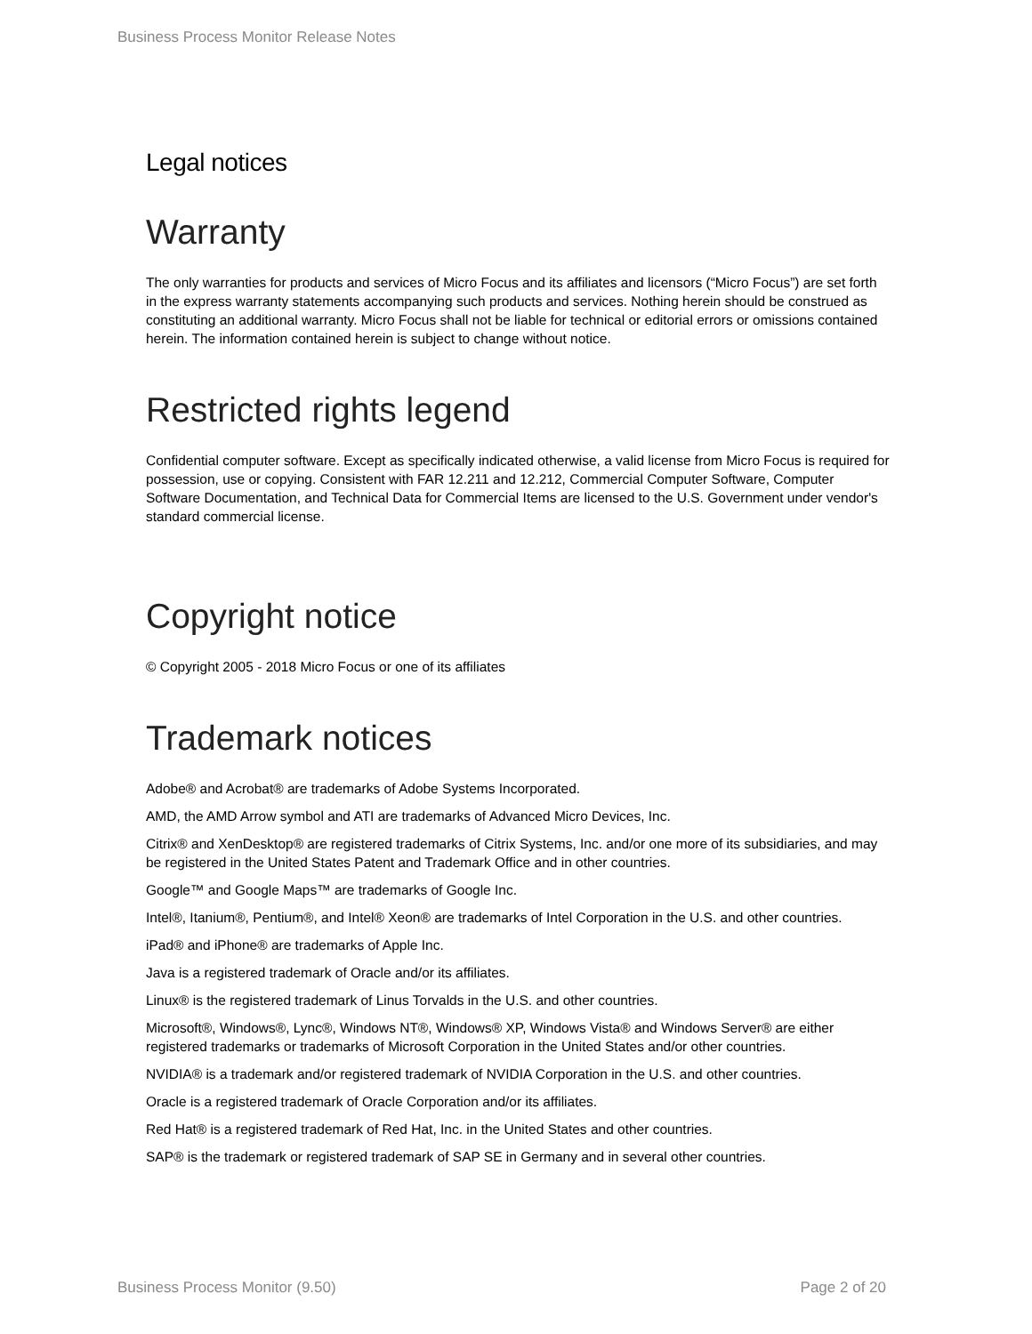Business Process Monitor Release Notes
Legal notices
Warranty
The only warranties for products and services of Micro Focus and its affiliates and licensors (“Micro Focus”) are set forth in the express warranty statements accompanying such products and services. Nothing herein should be construed as constituting an additional warranty. Micro Focus shall not be liable for technical or editorial errors or omissions contained herein. The information contained herein is subject to change without notice.
Restricted rights legend
Confidential computer software. Except as specifically indicated otherwise, a valid license from Micro Focus is required for possession, use or copying. Consistent with FAR 12.211 and 12.212, Commercial Computer Software, Computer Software Documentation, and Technical Data for Commercial Items are licensed to the U.S. Government under vendor's standard commercial license.
Copyright notice
© Copyright 2005 - 2018 Micro Focus or one of its affiliates
Trademark notices
Adobe® and Acrobat® are trademarks of Adobe Systems Incorporated.
AMD, the AMD Arrow symbol and ATI are trademarks of Advanced Micro Devices, Inc.
Citrix® and XenDesktop® are registered trademarks of Citrix Systems, Inc. and/or one more of its subsidiaries, and may be registered in the United States Patent and Trademark Office and in other countries.
Google™ and Google Maps™ are trademarks of Google Inc.
Intel®, Itanium®, Pentium®, and Intel® Xeon® are trademarks of Intel Corporation in the U.S. and other countries.
iPad® and iPhone® are trademarks of Apple Inc.
Java is a registered trademark of Oracle and/or its affiliates.
Linux® is the registered trademark of Linus Torvalds in the U.S. and other countries.
Microsoft®, Windows®, Lync®, Windows NT®, Windows® XP, Windows Vista® and Windows Server® are either registered trademarks or trademarks of Microsoft Corporation in the United States and/or other countries.
NVIDIA® is a trademark and/or registered trademark of NVIDIA Corporation in the U.S. and other countries.
Oracle is a registered trademark of Oracle Corporation and/or its affiliates.
Red Hat® is a registered trademark of Red Hat, Inc. in the United States and other countries.
SAP® is the trademark or registered trademark of SAP SE in Germany and in several other countries.
Business Process Monitor (9.50) Page 2 of 20